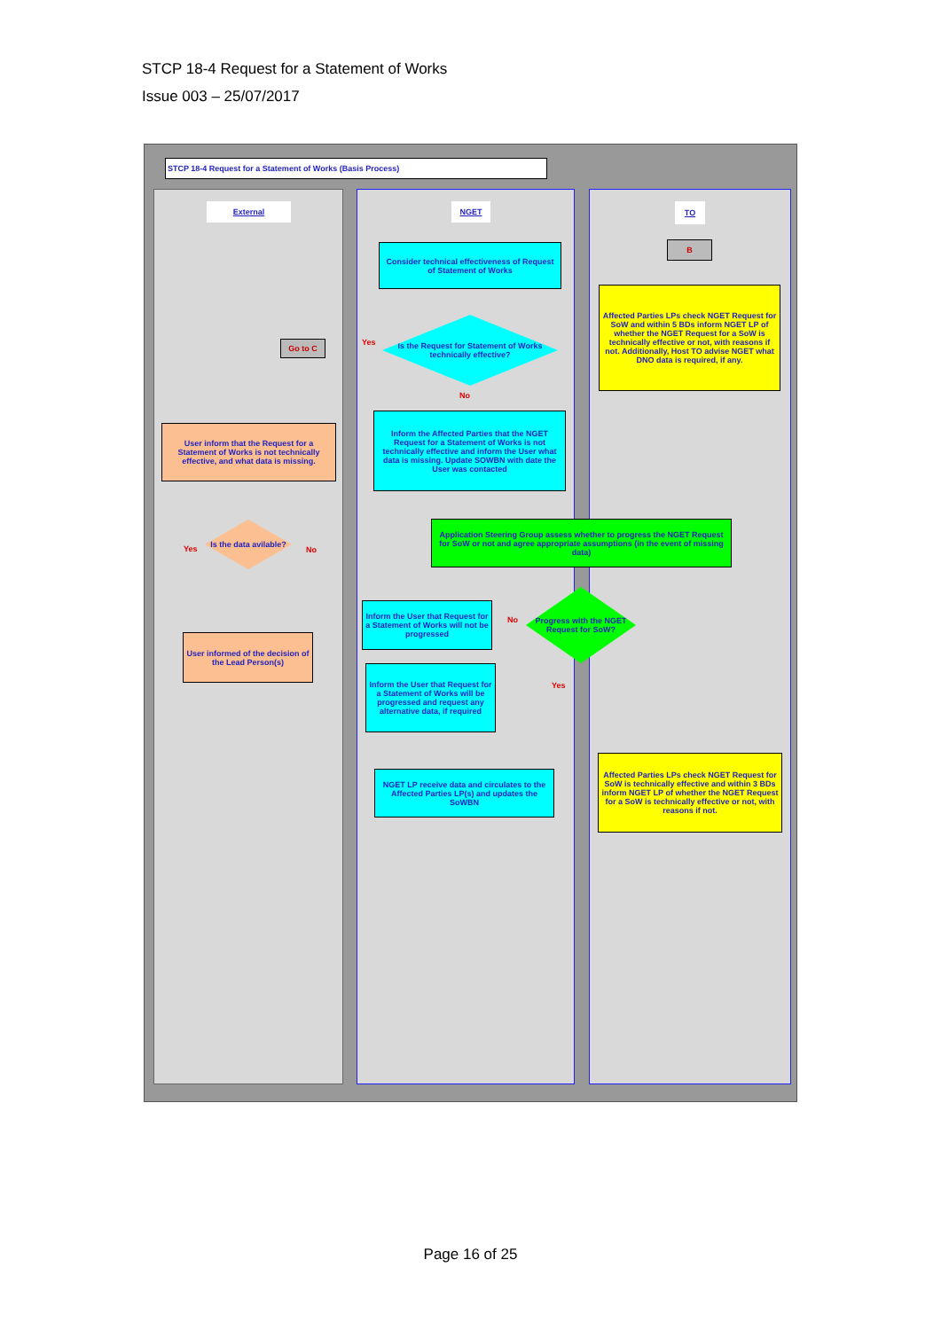STCP 18-4 Request for a Statement of Works
Issue 003 – 25/07/2017
STCP 18-4 Request for a Statement of Works (Basis Process)
External NGET TO
B
Consider technical effectiveness of Request of Statement of Works
Affected Parties LPs check NGET Request for SoW and within 5 BDs inform NGET LP of whether the NGET Request for a SoW is technically effective or not, with reasons if not. Additionally, Host TO advise NGET what DNO data is required, if any.
Is the Request for Statement of Works technically effective?
Go to C Yes
No
Inform the Affected Parties that the NGET Request for a Statement of Works is not technically effective and inform the User what data is missing. Update SOWBN with date the User was contacted
User inform that the Request for a Statement of Works is not technically effective, and what data is missing.
Is the data avilable?
Yes No
Application Steering Group assess whether to progress the NGET Request for SoW or not and agree appropriate assumptions (in the event of missing data)
Progress with the NGET Request for SoW?
Inform the User that Request for a Statement of Works will not be progressed
No
User informed of the decision of the Lead Person(s)
Inform the User that Request for a Statement of Works will be progressed and request any alternative data, if required
Yes
NGET LP receive data and circulates to the Affected Parties LP(s) and updates the SoWBN
Affected Parties LPs check NGET Request for SoW is technically effective and within 3 BDs inform NGET LP of whether the NGET Request for a SoW is technically effective or not, with reasons if not.
Page 16 of 25